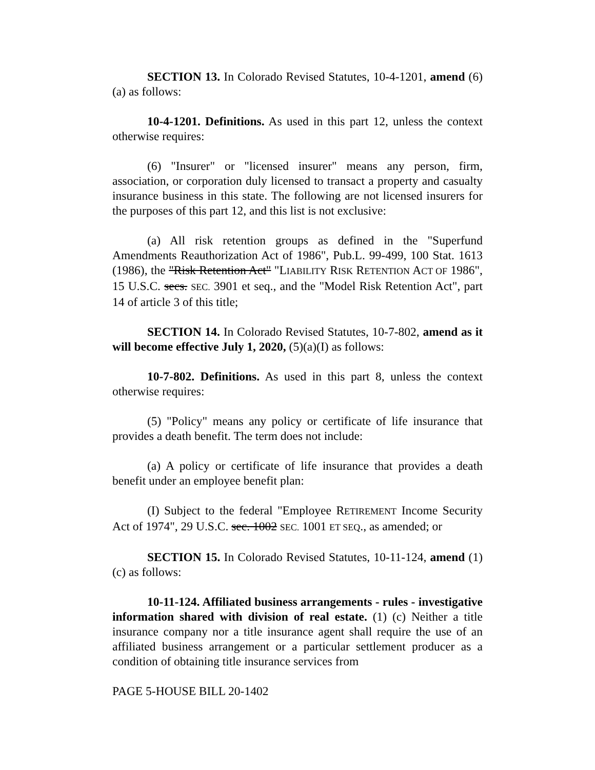SECTION 13. In Colorado Revised Statutes, 10-4-1201, amend (6)(a) as follows:
10-4-1201. Definitions. As used in this part 12, unless the context otherwise requires:
(6) "Insurer" or "licensed insurer" means any person, firm, association, or corporation duly licensed to transact a property and casualty insurance business in this state. The following are not licensed insurers for the purposes of this part 12, and this list is not exclusive:
(a) All risk retention groups as defined in the "Superfund Amendments Reauthorization Act of 1986", Pub.L. 99-499, 100 Stat. 1613 (1986), the "Risk Retention Act" "LIABILITY RISK RETENTION ACT OF 1986", 15 U.S.C. secs. SEC. 3901 et seq., and the "Model Risk Retention Act", part 14 of article 3 of this title;
SECTION 14. In Colorado Revised Statutes, 10-7-802, amend as it will become effective July 1, 2020, (5)(a)(I) as follows:
10-7-802. Definitions. As used in this part 8, unless the context otherwise requires:
(5) "Policy" means any policy or certificate of life insurance that provides a death benefit. The term does not include:
(a) A policy or certificate of life insurance that provides a death benefit under an employee benefit plan:
(I) Subject to the federal "Employee RETIREMENT Income Security Act of 1974", 29 U.S.C. sec. 1002 SEC. 1001 ET SEQ., as amended; or
SECTION 15. In Colorado Revised Statutes, 10-11-124, amend (1)(c) as follows:
10-11-124. Affiliated business arrangements - rules - investigative information shared with division of real estate. (1) (c) Neither a title insurance company nor a title insurance agent shall require the use of an affiliated business arrangement or a particular settlement producer as a condition of obtaining title insurance services from
PAGE 5-HOUSE BILL 20-1402